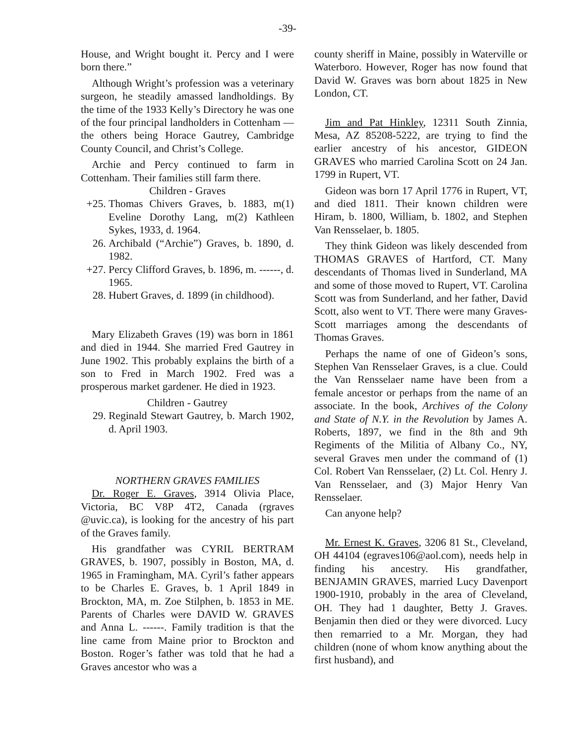-39-
House, and Wright bought it. Percy and I were born there.”
Although Wright’s profession was a veterinary surgeon, he steadily amassed landholdings. By the time of the 1933 Kelly’s Directory he was one of the four principal landholders in Cottenham — the others being Horace Gautrey, Cambridge County Council, and Christ’s College.
Archie and Percy continued to farm in Cottenham. Their families still farm there.
Children - Graves
+25. Thomas Chivers Graves, b. 1883, m(1) Eveline Dorothy Lang, m(2) Kathleen Sykes, 1933, d. 1964.
26. Archibald (“Archie”) Graves, b. 1890, d. 1982.
+27. Percy Clifford Graves, b. 1896, m. ------, d. 1965.
28. Hubert Graves, d. 1899 (in childhood).
Mary Elizabeth Graves (19) was born in 1861 and died in 1944. She married Fred Gautrey in June 1902. This probably explains the birth of a son to Fred in March 1902. Fred was a prosperous market gardener. He died in 1923.
Children - Gautrey
29. Reginald Stewart Gautrey, b. March 1902, d. April 1903.
NORTHERN GRAVES FAMILIES
Dr. Roger E. Graves, 3914 Olivia Place, Victoria, BC V8P 4T2, Canada (rgraves @uvic.ca), is looking for the ancestry of his part of the Graves family.
His grandfather was CYRIL BERTRAM GRAVES, b. 1907, possibly in Boston, MA, d. 1965 in Framingham, MA. Cyril’s father appears to be Charles E. Graves, b. 1 April 1849 in Brockton, MA, m. Zoe Stilphen, b. 1853 in ME. Parents of Charles were DAVID W. GRAVES and Anna L. ------. Family tradition is that the line came from Maine prior to Brockton and Boston. Roger’s father was told that he had a Graves ancestor who was a
county sheriff in Maine, possibly in Waterville or Waterboro. However, Roger has now found that David W. Graves was born about 1825 in New London, CT.
Jim and Pat Hinkley, 12311 South Zinnia, Mesa, AZ 85208-5222, are trying to find the earlier ancestry of his ancestor, GIDEON GRAVES who married Carolina Scott on 24 Jan. 1799 in Rupert, VT.
Gideon was born 17 April 1776 in Rupert, VT, and died 1811. Their known children were Hiram, b. 1800, William, b. 1802, and Stephen Van Rensselaer, b. 1805.
They think Gideon was likely descended from THOMAS GRAVES of Hartford, CT. Many descendants of Thomas lived in Sunderland, MA and some of those moved to Rupert, VT. Carolina Scott was from Sunderland, and her father, David Scott, also went to VT. There were many Graves-Scott marriages among the descendants of Thomas Graves.
Perhaps the name of one of Gideon’s sons, Stephen Van Rensselaer Graves, is a clue. Could the Van Rensselaer name have been from a female ancestor or perhaps from the name of an associate. In the book, Archives of the Colony and State of N.Y. in the Revolution by James A. Roberts, 1897, we find in the 8th and 9th Regiments of the Militia of Albany Co., NY, several Graves men under the command of (1) Col. Robert Van Rensselaer, (2) Lt. Col. Henry J. Van Rensselaer, and (3) Major Henry Van Rensselaer.
Can anyone help?
Mr. Ernest K. Graves, 3206 81 St., Cleveland, OH 44104 (egraves106@aol.com), needs help in finding his ancestry. His grandfather, BENJAMIN GRAVES, married Lucy Davenport 1900-1910, probably in the area of Cleveland, OH. They had 1 daughter, Betty J. Graves. Benjamin then died or they were divorced. Lucy then remarried to a Mr. Morgan, they had children (none of whom know anything about the first husband), and